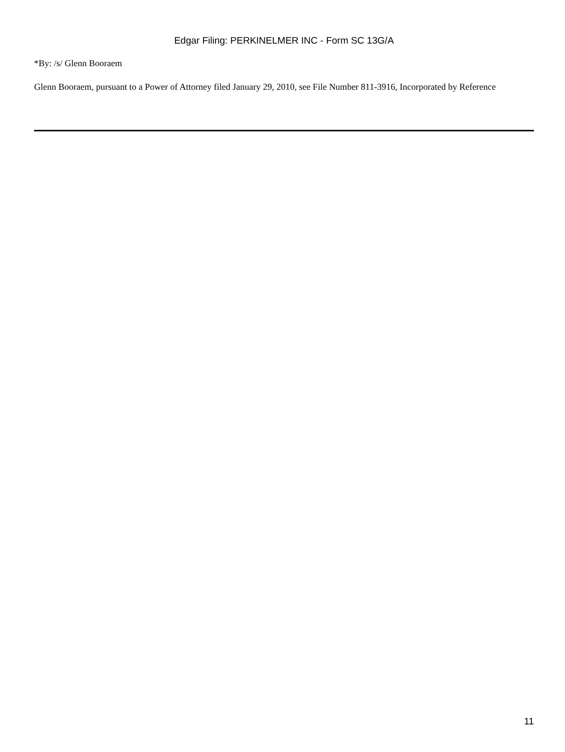Edgar Filing: PERKINELMER INC - Form SC 13G/A
*By: /s/ Glenn Booraem
Glenn Booraem, pursuant to a Power of Attorney filed January 29, 2010, see File Number 811-3916, Incorporated by Reference
11